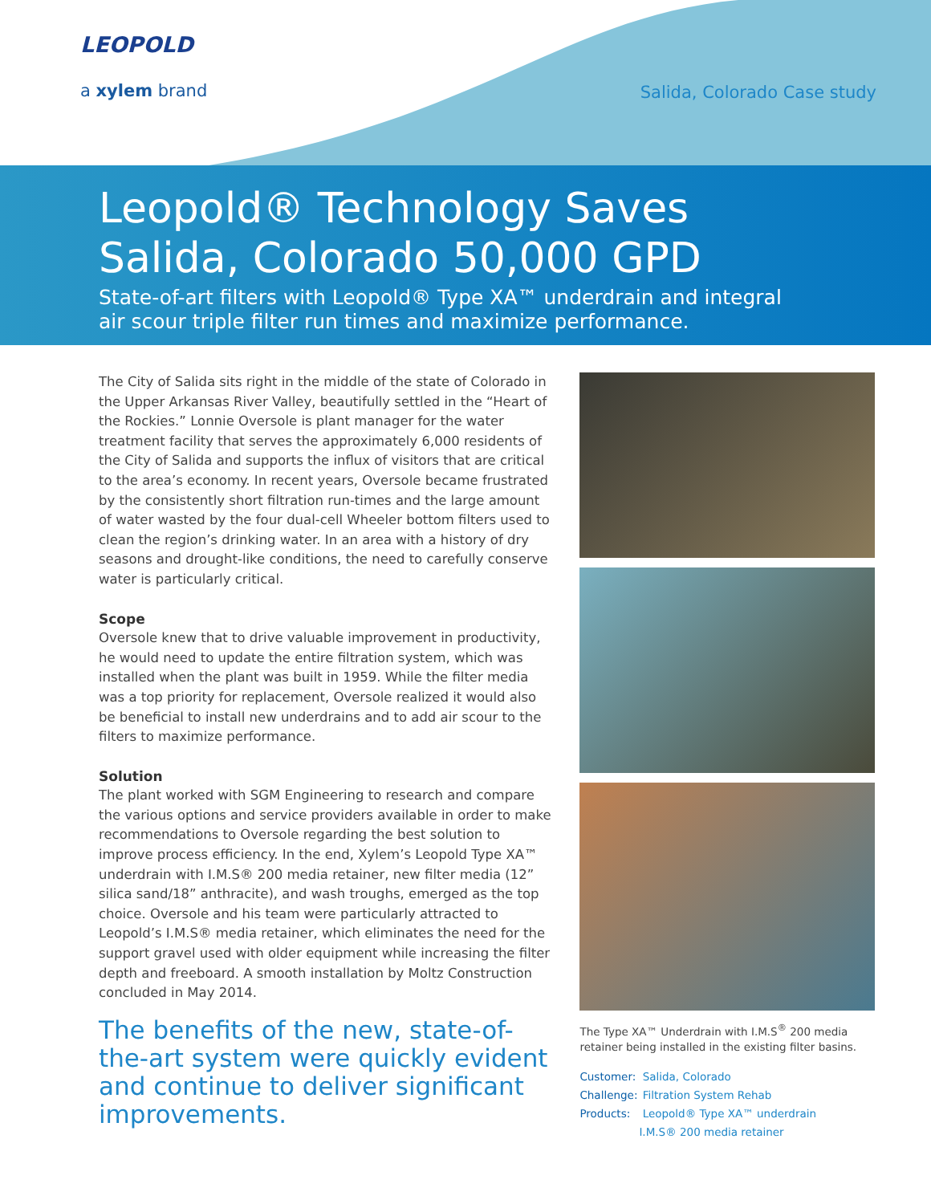LEOPOLD
a xylem brand
Salida, Colorado Case study
Leopold® Technology Saves
Salida, Colorado 50,000 GPD
State-of-art filters with Leopold® Type XA™ underdrain and integral
air scour triple filter run times and maximize performance.
The City of Salida sits right in the middle of the state of Colorado in the Upper Arkansas River Valley, beautifully settled in the “Heart of the Rockies.” Lonnie Oversole is plant manager for the water treatment facility that serves the approximately 6,000 residents of the City of Salida and supports the influx of visitors that are critical to the area’s economy. In recent years, Oversole became frustrated by the consistently short filtration run-times and the large amount of water wasted by the four dual-cell Wheeler bottom filters used to clean the region’s drinking water. In an area with a history of dry seasons and drought-like conditions, the need to carefully conserve water is particularly critical.
Scope
Oversole knew that to drive valuable improvement in productivity, he would need to update the entire filtration system, which was installed when the plant was built in 1959. While the filter media was a top priority for replacement, Oversole realized it would also be beneficial to install new underdrains and to add air scour to the filters to maximize performance.
Solution
The plant worked with SGM Engineering to research and compare the various options and service providers available in order to make recommendations to Oversole regarding the best solution to improve process efficiency. In the end, Xylem’s Leopold Type XA™ underdrain with I.M.S® 200 media retainer, new filter media (12” silica sand/18” anthracite), and wash troughs, emerged as the top choice. Oversole and his team were particularly attracted to Leopold’s I.M.S® media retainer, which eliminates the need for the support gravel used with older equipment while increasing the filter depth and freeboard. A smooth installation by Moltz Construction concluded in May 2014.
The benefits of the new, state-of-the-art system were quickly evident and continue to deliver significant improvements.
The Type XA™ Underdrain with I.M.S<sup>®</sup> 200 media retainer being installed in the existing filter basins.
Customer: Salida, Colorado
Challenge: Filtration System Rehab
Products: Leopold® Type XA™ underdrain
I.M.S® 200 media retainer